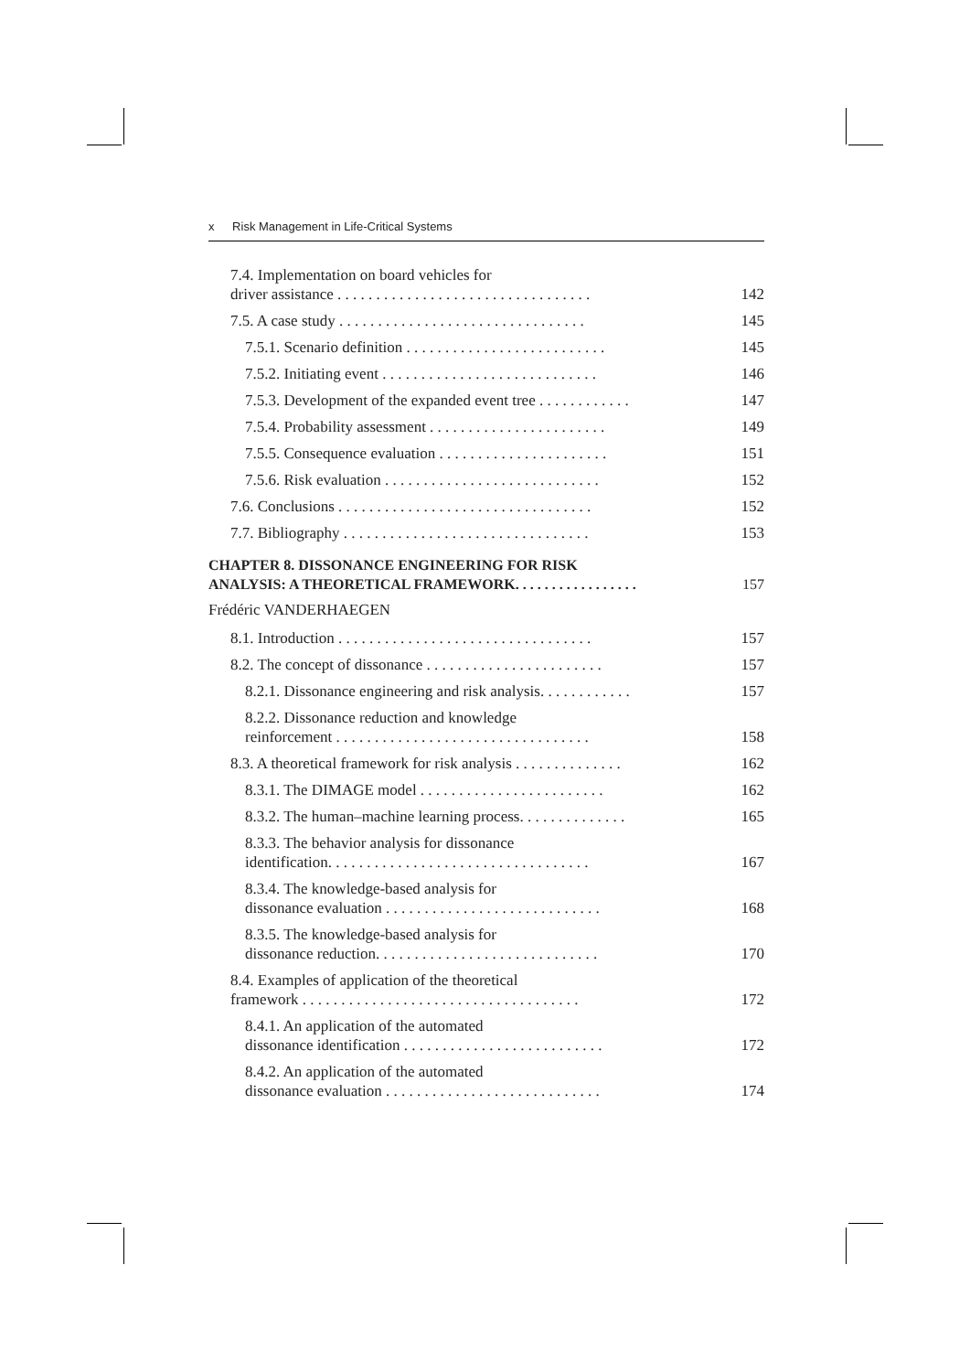x Risk Management in Life-Critical Systems
7.4. Implementation on board vehicles for
driver assistance . . . . . . . . . . . . . . . . . . . . . . . . . . . . . . . . .
142
7.5. A case study . . . . . . . . . . . . . . . . . . . . . . . . . . . . . . . .
145
7.5.1. Scenario definition . . . . . . . . . . . . . . . . . . . . . . . . . .
145
7.5.2. Initiating event . . . . . . . . . . . . . . . . . . . . . . . . . . . .
146
7.5.3. Development of the expanded event tree . . . . . . . . . . . .
147
7.5.4. Probability assessment . . . . . . . . . . . . . . . . . . . . . . .
149
7.5.5. Consequence evaluation . . . . . . . . . . . . . . . . . . . . . .
151
7.5.6. Risk evaluation . . . . . . . . . . . . . . . . . . . . . . . . . . . .
152
7.6. Conclusions . . . . . . . . . . . . . . . . . . . . . . . . . . . . . . . . .
152
7.7. Bibliography . . . . . . . . . . . . . . . . . . . . . . . . . . . . . . . .
153
CHAPTER 8. DISSONANCE ENGINEERING FOR RISK
ANALYSIS: A THEORETICAL FRAMEWORK. . . . . . . . . . . . . . . . .
157
Frédéric VANDERHAEGEN
8.1. Introduction . . . . . . . . . . . . . . . . . . . . . . . . . . . . . . . . .
157
8.2. The concept of dissonance . . . . . . . . . . . . . . . . . . . . . . .
157
8.2.1. Dissonance engineering and risk analysis. . . . . . . . . . . .
157
8.2.2. Dissonance reduction and knowledge
reinforcement . . . . . . . . . . . . . . . . . . . . . . . . . . . . . . . . .
158
8.3. A theoretical framework for risk analysis . . . . . . . . . . . . . .
162
8.3.1. The DIMAGE model . . . . . . . . . . . . . . . . . . . . . . . .
162
8.3.2. The human–machine learning process. . . . . . . . . . . . . .
165
8.3.3. The behavior analysis for dissonance
identification. . . . . . . . . . . . . . . . . . . . . . . . . . . . . . . . . .
167
8.3.4. The knowledge-based analysis for
dissonance evaluation . . . . . . . . . . . . . . . . . . . . . . . . . . . .
168
8.3.5. The knowledge-based analysis for
dissonance reduction. . . . . . . . . . . . . . . . . . . . . . . . . . . . .
170
8.4. Examples of application of the theoretical
framework . . . . . . . . . . . . . . . . . . . . . . . . . . . . . . . . . . . .
172
8.4.1. An application of the automated
dissonance identification . . . . . . . . . . . . . . . . . . . . . . . . . .
172
8.4.2. An application of the automated
dissonance evaluation . . . . . . . . . . . . . . . . . . . . . . . . . . . .
174